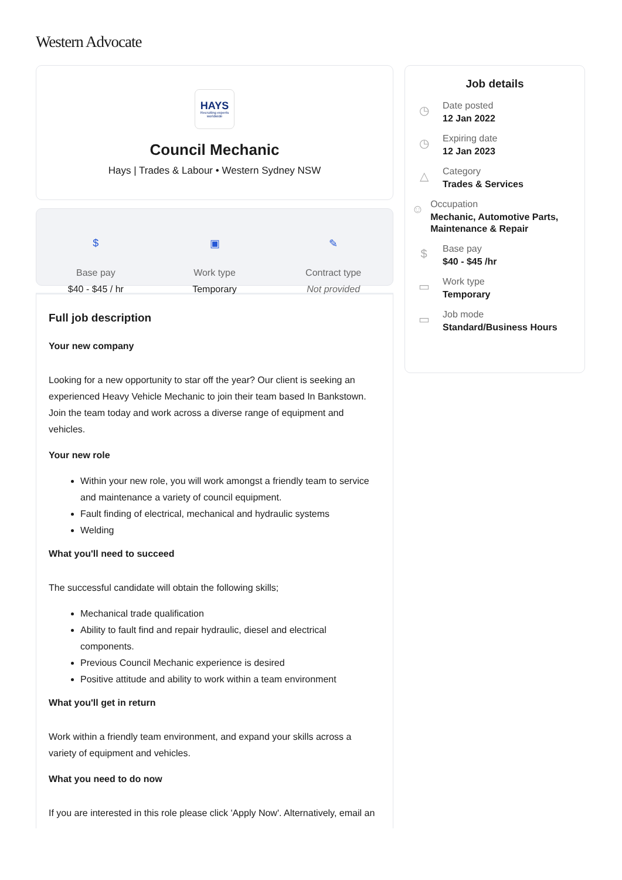Western Advocate
HAYS
Recruiting experts worldwide
Council Mechanic
Hays | Trades & Labour • Western Sydney NSW
$
Base pay
$40 - $45 / hr
▣
Work type
Temporary
✎
Contract type
Not provided
Full job description
Your new company
Looking for a new opportunity to star off the year? Our client is seeking an experienced Heavy Vehicle Mechanic to join their team based In Bankstown. Join the team today and work across a diverse range of equipment and vehicles.
Your new role
Within your new role, you will work amongst a friendly team to service and maintenance a variety of council equipment.
Fault finding of electrical, mechanical and hydraulic systems
Welding
What you'll need to succeed
The successful candidate will obtain the following skills;
Mechanical trade qualification
Ability to fault find and repair hydraulic, diesel and electrical components.
Previous Council Mechanic experience is desired
Positive attitude and ability to work within a team environment
What you'll get in return
Work within a friendly team environment, and expand your skills across a variety of equipment and vehicles.
What you need to do now
If you are interested in this role please click 'Apply Now'. Alternatively, email an
Job details
◷
Date posted
12 Jan 2022
◷
Expiring date
12 Jan 2023
△
Category
Trades & Services
☺
Occupation
Mechanic, Automotive Parts, Maintenance & Repair
$
Base pay
$40 - $45 /hr
▭
Work type
Temporary
▭
Job mode
Standard/Business Hours